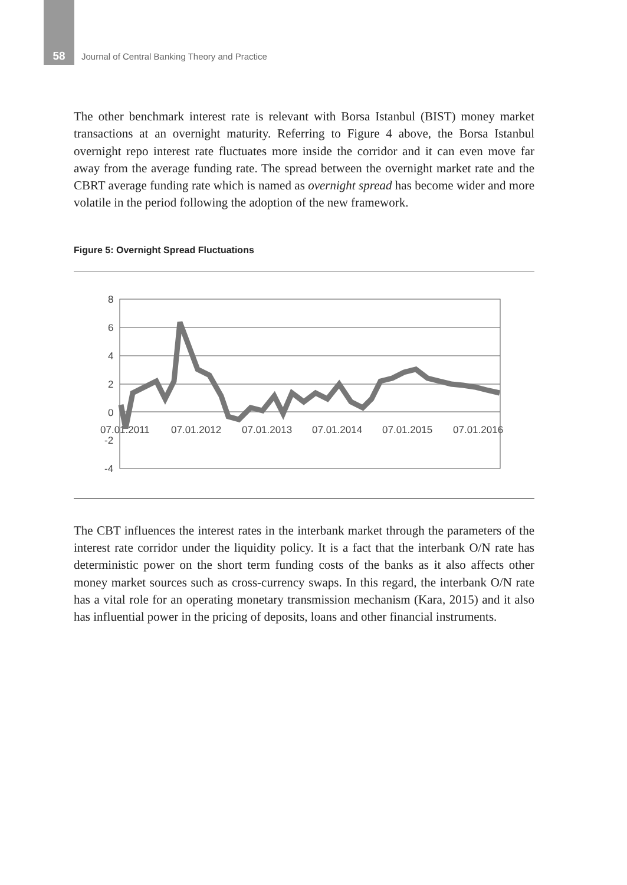58 Journal of Central Banking Theory and Practice
The other benchmark interest rate is relevant with Borsa Istanbul (BIST) money market transactions at an overnight maturity. Referring to Figure 4 above, the Borsa Istanbul overnight repo interest rate fluctuates more inside the corridor and it can even move far away from the average funding rate. The spread between the overnight market rate and the CBRT average funding rate which is named as overnight spread has become wider and more volatile in the period following the adoption of the new framework.
Figure 5: Overnight Spread Fluctuations
8
6
4
2
0
-2
-4
07.01.2011
07.01.2012
07.01.2013
07.01.2014
07.01.2015
07.01.2016
The CBT influences the interest rates in the interbank market through the parameters of the interest rate corridor under the liquidity policy. It is a fact that the interbank O/N rate has deterministic power on the short term funding costs of the banks as it also affects other money market sources such as cross-currency swaps. In this regard, the interbank O/N rate has a vital role for an operating monetary transmission mechanism (Kara, 2015) and it also has influential power in the pricing of deposits, loans and other financial instruments.